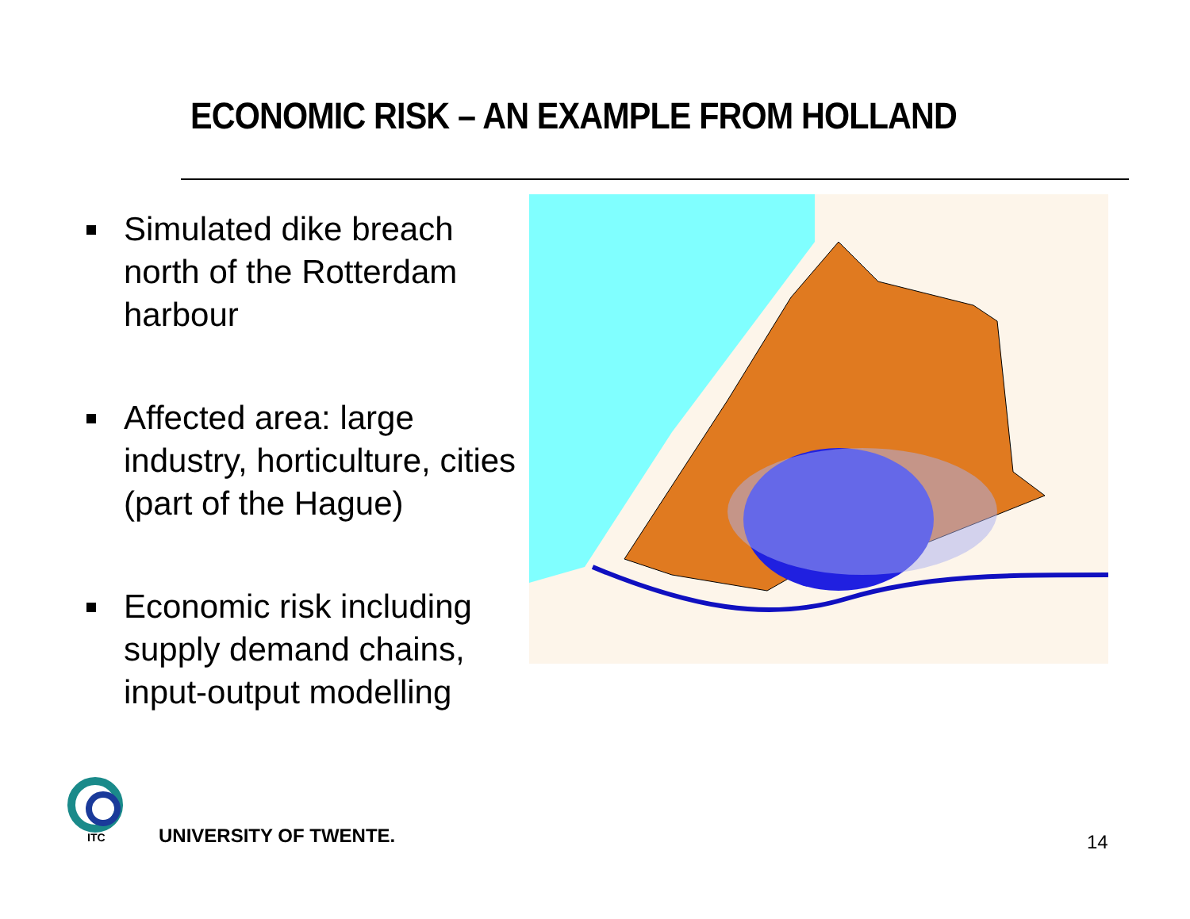ECONOMIC RISK – AN EXAMPLE FROM HOLLAND
Simulated dike breach north of the Rotterdam harbour
Affected area: large industry, horticulture, cities (part of the Hague)
Economic risk including supply demand chains, input-output modelling
ITC
UNIVERSITY OF TWENTE. 14